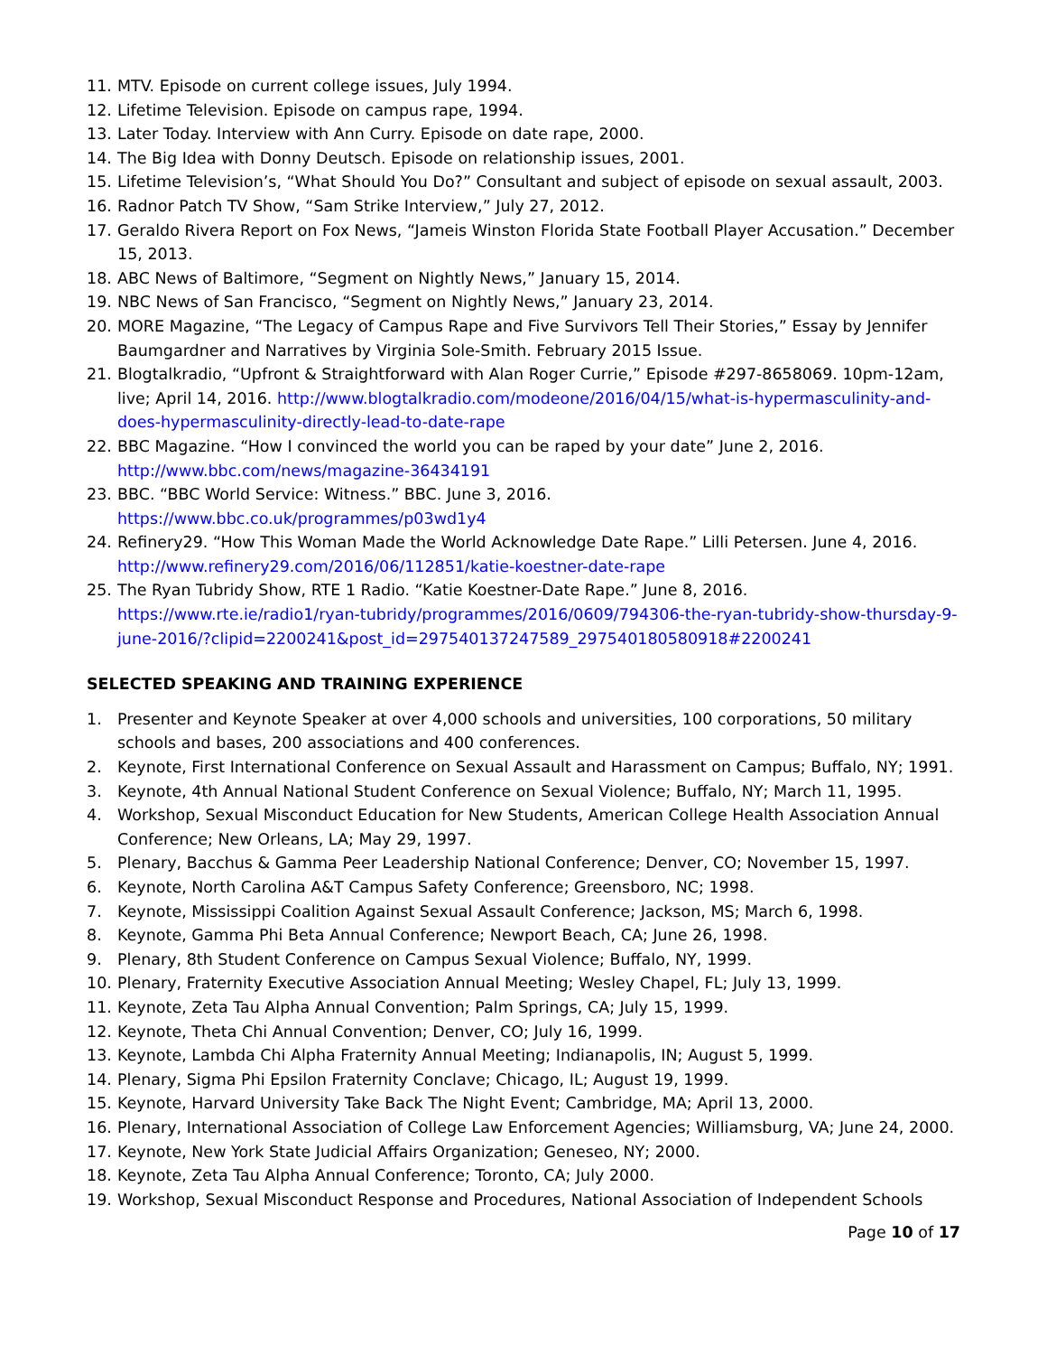11. MTV. Episode on current college issues, July 1994.
12. Lifetime Television. Episode on campus rape, 1994.
13. Later Today. Interview with Ann Curry. Episode on date rape, 2000.
14. The Big Idea with Donny Deutsch. Episode on relationship issues, 2001.
15. Lifetime Television’s, “What Should You Do?” Consultant and subject of episode on sexual assault, 2003.
16. Radnor Patch TV Show, “Sam Strike Interview,” July 27, 2012.
17. Geraldo Rivera Report on Fox News, “Jameis Winston Florida State Football Player Accusation.” December 15, 2013.
18. ABC News of Baltimore, “Segment on Nightly News,” January 15, 2014.
19. NBC News of San Francisco, “Segment on Nightly News,” January 23, 2014.
20. MORE Magazine, “The Legacy of Campus Rape and Five Survivors Tell Their Stories,” Essay by Jennifer Baumgardner and Narratives by Virginia Sole-Smith. February 2015 Issue.
21. Blogtalkradio, “Upfront & Straightforward with Alan Roger Currie,” Episode #297-8658069. 10pm-12am, live; April 14, 2016. http://www.blogtalkradio.com/modeone/2016/04/15/what-is-hypermasculinity-and-does-hypermasculinity-directly-lead-to-date-rape
22. BBC Magazine. “How I convinced the world you can be raped by your date” June 2, 2016.
http://www.bbc.com/news/magazine-36434191
23. BBC. “BBC World Service: Witness.” BBC. June 3, 2016.
https://www.bbc.co.uk/programmes/p03wd1y4
24. Refinery29. “How This Woman Made the World Acknowledge Date Rape.” Lilli Petersen. June 4, 2016.
http://www.refinery29.com/2016/06/112851/katie-koestner-date-rape
25. The Ryan Tubridy Show, RTE 1 Radio. “Katie Koestner-Date Rape.” June 8, 2016.
https://www.rte.ie/radio1/ryan-tubridy/programmes/2016/0609/794306-the-ryan-tubridy-show-thursday-9-june-2016/?clipid=2200241&post_id=297540137247589_297540180580918#2200241
SELECTED SPEAKING AND TRAINING EXPERIENCE
1. Presenter and Keynote Speaker at over 4,000 schools and universities, 100 corporations, 50 military schools and bases, 200 associations and 400 conferences.
2. Keynote, First International Conference on Sexual Assault and Harassment on Campus; Buffalo, NY; 1991.
3. Keynote, 4th Annual National Student Conference on Sexual Violence; Buffalo, NY; March 11, 1995.
4. Workshop, Sexual Misconduct Education for New Students, American College Health Association Annual Conference; New Orleans, LA; May 29, 1997.
5. Plenary, Bacchus & Gamma Peer Leadership National Conference; Denver, CO; November 15, 1997.
6. Keynote, North Carolina A&T Campus Safety Conference; Greensboro, NC; 1998.
7. Keynote, Mississippi Coalition Against Sexual Assault Conference; Jackson, MS; March 6, 1998.
8. Keynote, Gamma Phi Beta Annual Conference; Newport Beach, CA; June 26, 1998.
9. Plenary, 8th Student Conference on Campus Sexual Violence; Buffalo, NY, 1999.
10. Plenary, Fraternity Executive Association Annual Meeting; Wesley Chapel, FL; July 13, 1999.
11. Keynote, Zeta Tau Alpha Annual Convention; Palm Springs, CA; July 15, 1999.
12. Keynote, Theta Chi Annual Convention; Denver, CO; July 16, 1999.
13. Keynote, Lambda Chi Alpha Fraternity Annual Meeting; Indianapolis, IN; August 5, 1999.
14. Plenary, Sigma Phi Epsilon Fraternity Conclave; Chicago, IL; August 19, 1999.
15. Keynote, Harvard University Take Back The Night Event; Cambridge, MA; April 13, 2000.
16. Plenary, International Association of College Law Enforcement Agencies; Williamsburg, VA; June 24, 2000.
17. Keynote, New York State Judicial Affairs Organization; Geneseo, NY; 2000.
18. Keynote, Zeta Tau Alpha Annual Conference; Toronto, CA; July 2000.
19. Workshop, Sexual Misconduct Response and Procedures, National Association of Independent Schools
Page 10 of 17